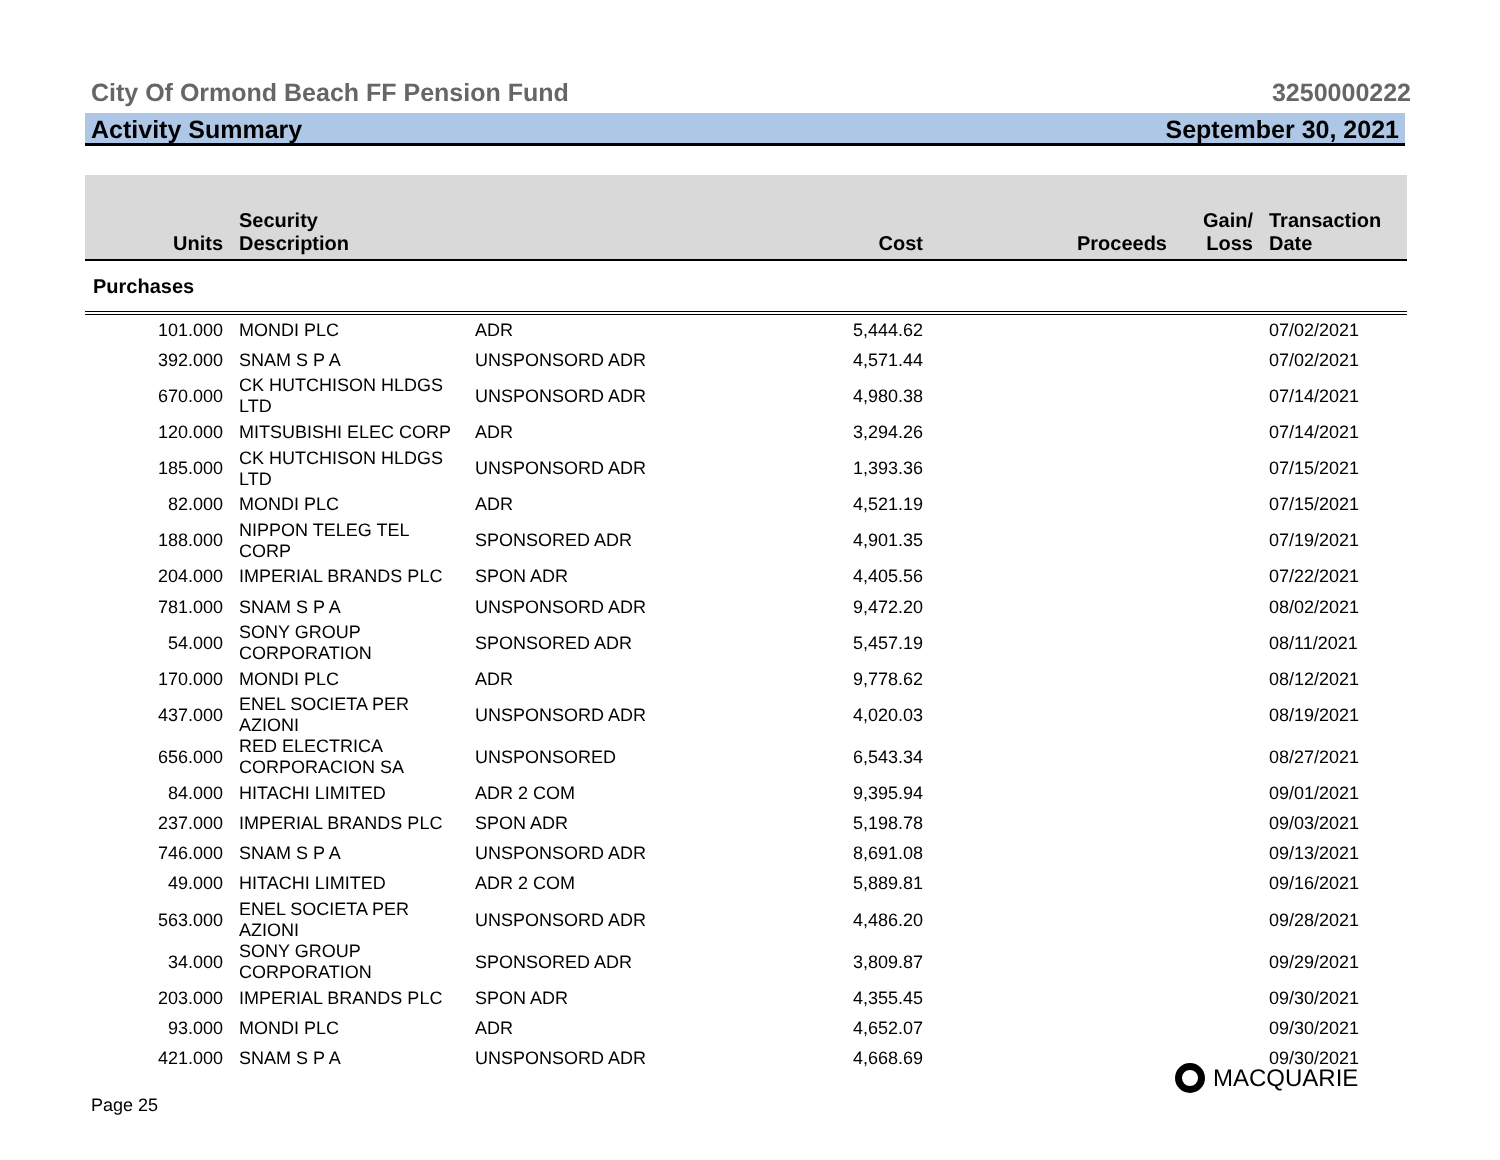City Of Ormond Beach FF Pension Fund 3250000222
Activity Summary September 30, 2021
| Units | Security Description | | Cost | Proceeds | Gain/ Loss | Transaction Date |
| --- | --- | --- | --- | --- | --- | --- |
| Purchases | | | | | | |
| 101.000 | MONDI PLC | ADR | 5,444.62 | | | 07/02/2021 |
| 392.000 | SNAM S P A | UNSPONSORD ADR | 4,571.44 | | | 07/02/2021 |
| 670.000 | CK HUTCHISON HLDGS LTD | UNSPONSORD ADR | 4,980.38 | | | 07/14/2021 |
| 120.000 | MITSUBISHI ELEC CORP | ADR | 3,294.26 | | | 07/14/2021 |
| 185.000 | CK HUTCHISON HLDGS LTD | UNSPONSORD ADR | 1,393.36 | | | 07/15/2021 |
| 82.000 | MONDI PLC | ADR | 4,521.19 | | | 07/15/2021 |
| 188.000 | NIPPON TELEG TEL CORP | SPONSORED ADR | 4,901.35 | | | 07/19/2021 |
| 204.000 | IMPERIAL BRANDS PLC | SPON ADR | 4,405.56 | | | 07/22/2021 |
| 781.000 | SNAM S P A | UNSPONSORD ADR | 9,472.20 | | | 08/02/2021 |
| 54.000 | SONY GROUP CORPORATION | SPONSORED ADR | 5,457.19 | | | 08/11/2021 |
| 170.000 | MONDI PLC | ADR | 9,778.62 | | | 08/12/2021 |
| 437.000 | ENEL SOCIETA PER AZIONI | UNSPONSORD ADR | 4,020.03 | | | 08/19/2021 |
| 656.000 | RED ELECTRICA CORPORACION SA | UNSPONSORED | 6,543.34 | | | 08/27/2021 |
| 84.000 | HITACHI LIMITED | ADR 2 COM | 9,395.94 | | | 09/01/2021 |
| 237.000 | IMPERIAL BRANDS PLC | SPON ADR | 5,198.78 | | | 09/03/2021 |
| 746.000 | SNAM S P A | UNSPONSORD ADR | 8,691.08 | | | 09/13/2021 |
| 49.000 | HITACHI LIMITED | ADR 2 COM | 5,889.81 | | | 09/16/2021 |
| 563.000 | ENEL SOCIETA PER AZIONI | UNSPONSORD ADR | 4,486.20 | | | 09/28/2021 |
| 34.000 | SONY GROUP CORPORATION | SPONSORED ADR | 3,809.87 | | | 09/29/2021 |
| 203.000 | IMPERIAL BRANDS PLC | SPON ADR | 4,355.45 | | | 09/30/2021 |
| 93.000 | MONDI PLC | ADR | 4,652.07 | | | 09/30/2021 |
| 421.000 | SNAM S P A | UNSPONSORD ADR | 4,668.69 | | | 09/30/2021 |
MACQUARIE
Page 25